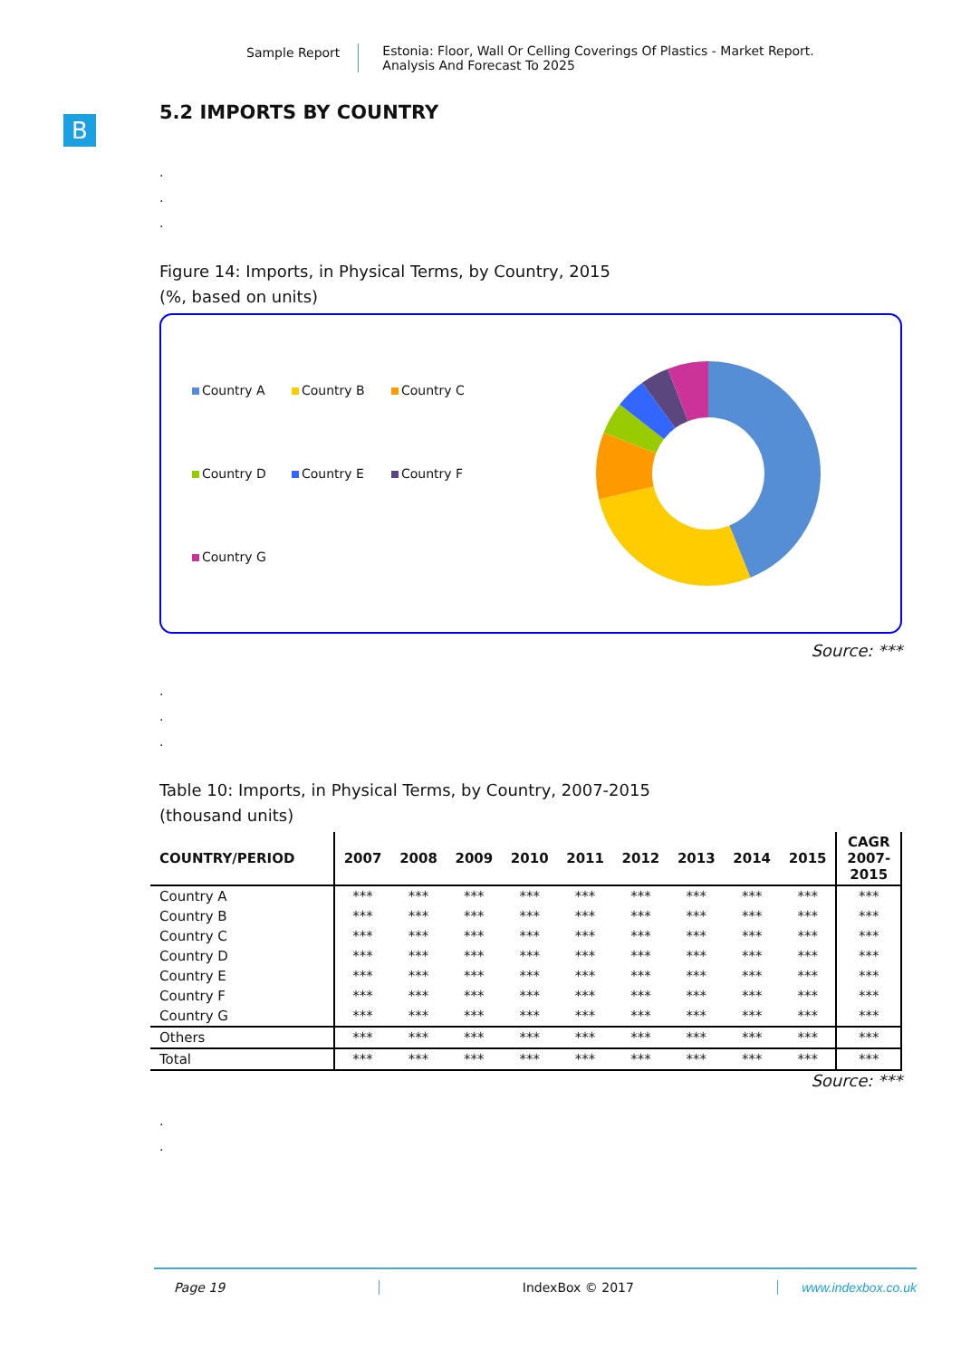Sample Report Estonia: Floor, Wall Or Celling Coverings Of Plastics - Market Report.
Analysis And Forecast To 2025
B
5.2 IMPORTS BY COUNTRY
.
.
.
Figure 14: Imports, in Physical Terms, by Country, 2015
(%, based on units)
Country A Country B Country C Country D Country E Country F Country G
Source: ***
.
.
.
Table 10: Imports, in Physical Terms, by Country, 2007-2015
(thousand units)
| COUNTRY/PERIOD | 2007 | 2008 | 2009 | 2010 | 2011 | 2012 | 2013 | 2014 | 2015 | CAGR 2007- 2015 |
| --- | --- | --- | --- | --- | --- | --- | --- | --- | --- | --- |
| Country A | *** | *** | *** | *** | *** | *** | *** | *** | *** | *** |
| Country B | *** | *** | *** | *** | *** | *** | *** | *** | *** | *** |
| Country C | *** | *** | *** | *** | *** | *** | *** | *** | *** | *** |
| Country D | *** | *** | *** | *** | *** | *** | *** | *** | *** | *** |
| Country E | *** | *** | *** | *** | *** | *** | *** | *** | *** | *** |
| Country F | *** | *** | *** | *** | *** | *** | *** | *** | *** | *** |
| Country G | *** | *** | *** | *** | *** | *** | *** | *** | *** | *** |
| Others | *** | *** | *** | *** | *** | *** | *** | *** | *** | *** |
| Total | *** | *** | *** | *** | *** | *** | *** | *** | *** | *** |
Source: ***
.
.
Page 19 IndexBox © 2017 www.indexbox.co.uk